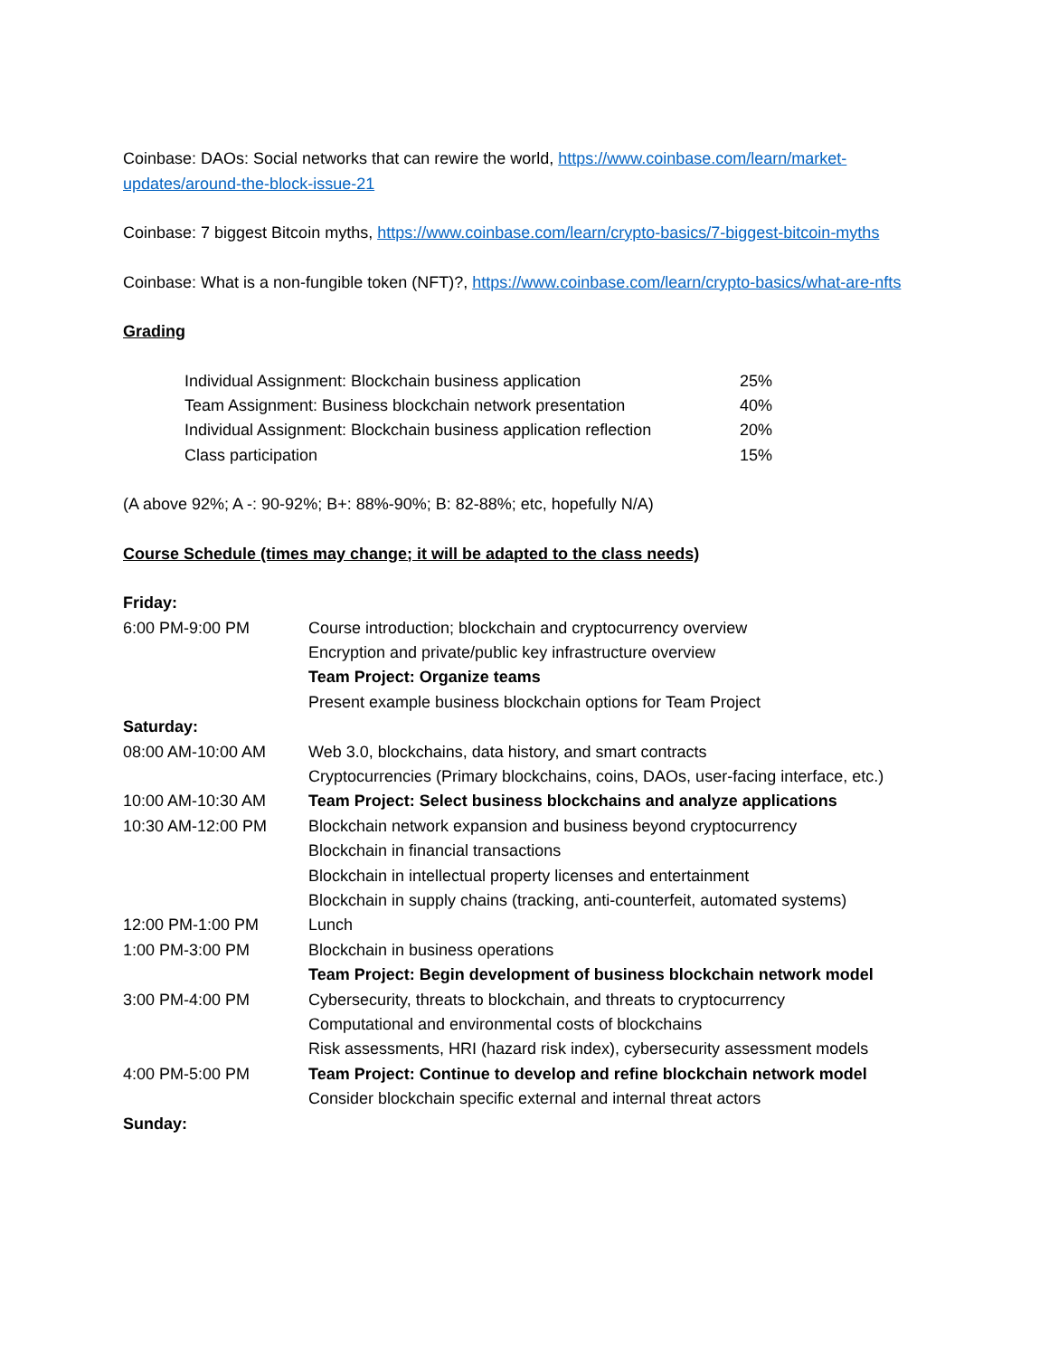Coinbase: DAOs: Social networks that can rewire the world, https://www.coinbase.com/learn/market-updates/around-the-block-issue-21
Coinbase: 7 biggest Bitcoin myths, https://www.coinbase.com/learn/crypto-basics/7-biggest-bitcoin-myths
Coinbase: What is a non-fungible token (NFT)?, https://www.coinbase.com/learn/crypto-basics/what-are-nfts
Grading
| Individual Assignment: Blockchain business application | 25% |
| Team Assignment: Business blockchain network presentation | 40% |
| Individual Assignment: Blockchain business application reflection | 20% |
| Class participation | 15% |
(A above 92%; A -: 90-92%; B+: 88%-90%; B: 82-88%; etc, hopefully N/A)
Course Schedule (times may change; it will be adapted to the class needs)
| Friday: | |
| 6:00 PM-9:00 PM | Course introduction; blockchain and cryptocurrency overview |
| | Encryption and private/public key infrastructure overview |
| | Team Project: Organize teams |
| | Present example business blockchain options for Team Project |
| Saturday: | |
| 08:00 AM-10:00 AM | Web 3.0, blockchains, data history, and smart contracts |
| | Cryptocurrencies (Primary blockchains, coins, DAOs, user-facing interface, etc.) |
| 10:00 AM-10:30 AM | Team Project: Select business blockchains and analyze applications |
| 10:30 AM-12:00 PM | Blockchain network expansion and business beyond cryptocurrency |
| | Blockchain in financial transactions |
| | Blockchain in intellectual property licenses and entertainment |
| | Blockchain in supply chains (tracking, anti-counterfeit, automated systems) |
| 12:00 PM-1:00 PM | Lunch |
| 1:00 PM-3:00 PM | Blockchain in business operations |
| | Team Project: Begin development of business blockchain network model |
| 3:00 PM-4:00 PM | Cybersecurity, threats to blockchain, and threats to cryptocurrency |
| | Computational and environmental costs of blockchains |
| | Risk assessments, HRI (hazard risk index), cybersecurity assessment models |
| 4:00 PM-5:00 PM | Team Project: Continue to develop and refine blockchain network model |
| | Consider blockchain specific external and internal threat actors |
| Sunday: | |